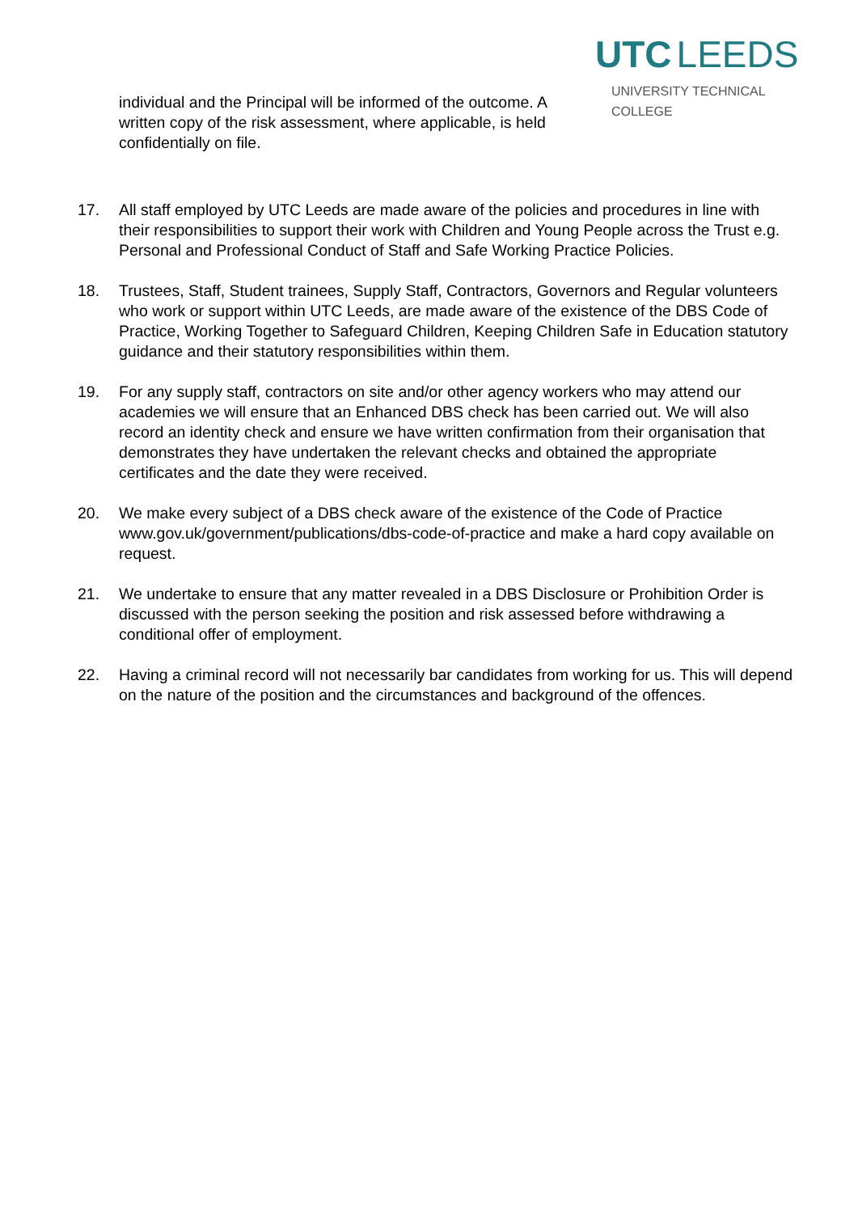individual and the Principal will be informed of the outcome. A written copy of the risk assessment, where applicable, is held confidentially on file.
UTC LEEDS
UNIVERSITY TECHNICAL COLLEGE
17. All staff employed by UTC Leeds are made aware of the policies and procedures in line with their responsibilities to support their work with Children and Young People across the Trust e.g. Personal and Professional Conduct of Staff and Safe Working Practice Policies.
18. Trustees, Staff, Student trainees, Supply Staff, Contractors, Governors and Regular volunteers who work or support within UTC Leeds, are made aware of the existence of the DBS Code of Practice, Working Together to Safeguard Children, Keeping Children Safe in Education statutory guidance and their statutory responsibilities within them.
19. For any supply staff, contractors on site and/or other agency workers who may attend our academies we will ensure that an Enhanced DBS check has been carried out. We will also record an identity check and ensure we have written confirmation from their organisation that demonstrates they have undertaken the relevant checks and obtained the appropriate certificates and the date they were received.
20. We make every subject of a DBS check aware of the existence of the Code of Practice www.gov.uk/government/publications/dbs-code-of-practice and make a hard copy available on request.
21. We undertake to ensure that any matter revealed in a DBS Disclosure or Prohibition Order is discussed with the person seeking the position and risk assessed before withdrawing a conditional offer of employment.
22. Having a criminal record will not necessarily bar candidates from working for us. This will depend on the nature of the position and the circumstances and background of the offences.